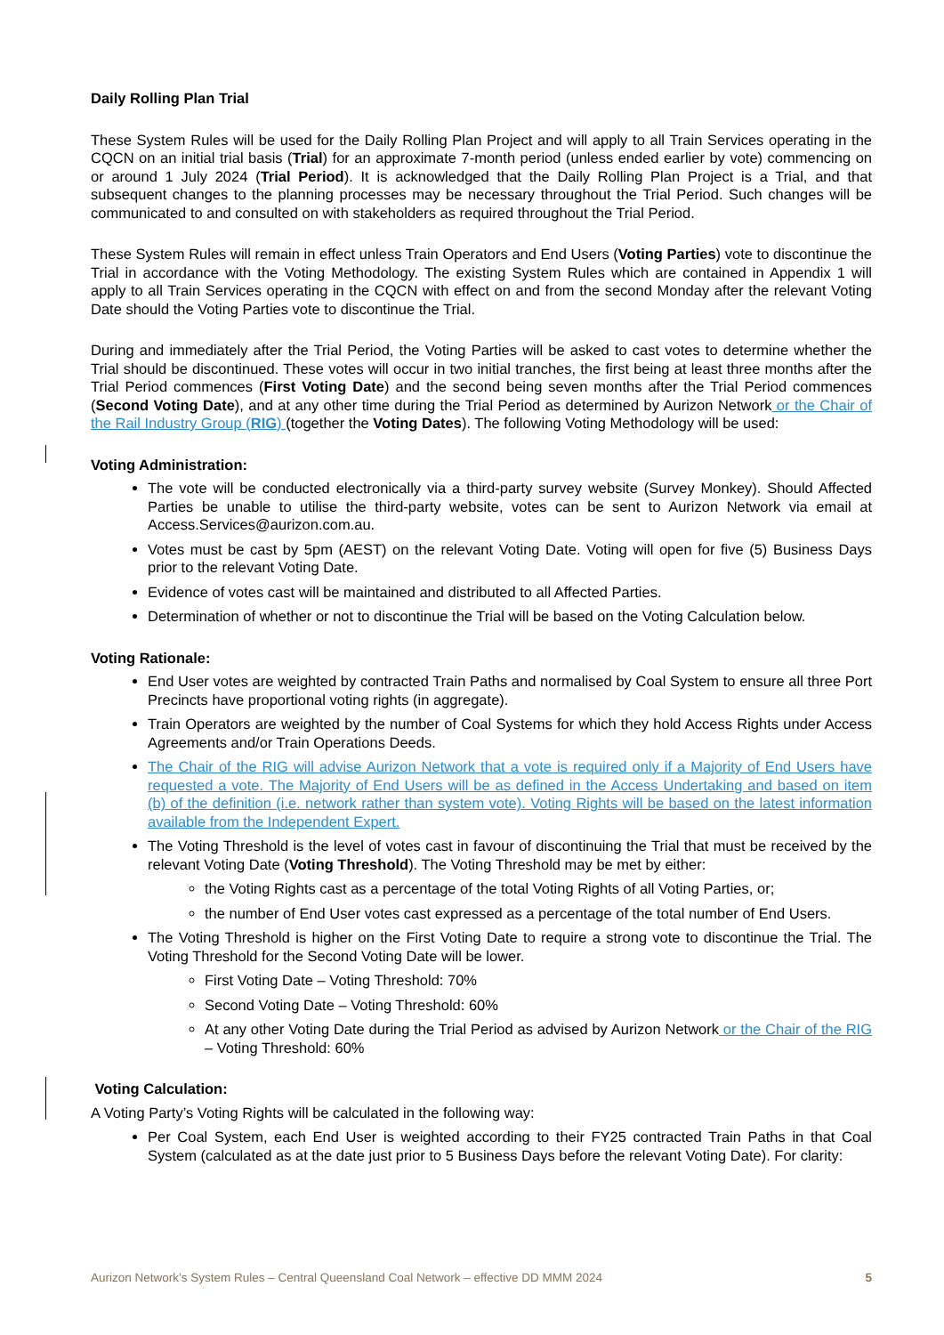Daily Rolling Plan Trial
These System Rules will be used for the Daily Rolling Plan Project and will apply to all Train Services operating in the CQCN on an initial trial basis (Trial) for an approximate 7-month period (unless ended earlier by vote) commencing on or around 1 July 2024 (Trial Period). It is acknowledged that the Daily Rolling Plan Project is a Trial, and that subsequent changes to the planning processes may be necessary throughout the Trial Period. Such changes will be communicated to and consulted on with stakeholders as required throughout the Trial Period.
These System Rules will remain in effect unless Train Operators and End Users (Voting Parties) vote to discontinue the Trial in accordance with the Voting Methodology. The existing System Rules which are contained in Appendix 1 will apply to all Train Services operating in the CQCN with effect on and from the second Monday after the relevant Voting Date should the Voting Parties vote to discontinue the Trial.
During and immediately after the Trial Period, the Voting Parties will be asked to cast votes to determine whether the Trial should be discontinued. These votes will occur in two initial tranches, the first being at least three months after the Trial Period commences (First Voting Date) and the second being seven months after the Trial Period commences (Second Voting Date), and at any other time during the Trial Period as determined by Aurizon Network or the Chair of the Rail Industry Group (RIG) (together the Voting Dates). The following Voting Methodology will be used:
Voting Administration:
The vote will be conducted electronically via a third-party survey website (Survey Monkey). Should Affected Parties be unable to utilise the third-party website, votes can be sent to Aurizon Network via email at Access.Services@aurizon.com.au.
Votes must be cast by 5pm (AEST) on the relevant Voting Date. Voting will open for five (5) Business Days prior to the relevant Voting Date.
Evidence of votes cast will be maintained and distributed to all Affected Parties.
Determination of whether or not to discontinue the Trial will be based on the Voting Calculation below.
Voting Rationale:
End User votes are weighted by contracted Train Paths and normalised by Coal System to ensure all three Port Precincts have proportional voting rights (in aggregate).
Train Operators are weighted by the number of Coal Systems for which they hold Access Rights under Access Agreements and/or Train Operations Deeds.
The Chair of the RIG will advise Aurizon Network that a vote is required only if a Majority of End Users have requested a vote. The Majority of End Users will be as defined in the Access Undertaking and based on item (b) of the definition (i.e. network rather than system vote). Voting Rights will be based on the latest information available from the Independent Expert.
The Voting Threshold is the level of votes cast in favour of discontinuing the Trial that must be received by the relevant Voting Date (Voting Threshold). The Voting Threshold may be met by either:
the Voting Rights cast as a percentage of the total Voting Rights of all Voting Parties, or;
the number of End User votes cast expressed as a percentage of the total number of End Users.
The Voting Threshold is higher on the First Voting Date to require a strong vote to discontinue the Trial. The Voting Threshold for the Second Voting Date will be lower.
First Voting Date – Voting Threshold: 70%
Second Voting Date – Voting Threshold: 60%
At any other Voting Date during the Trial Period as advised by Aurizon Network or the Chair of the RIG – Voting Threshold: 60%
Voting Calculation:
A Voting Party’s Voting Rights will be calculated in the following way:
Per Coal System, each End User is weighted according to their FY25 contracted Train Paths in that Coal System (calculated as at the date just prior to 5 Business Days before the relevant Voting Date). For clarity:
Aurizon Network’s System Rules – Central Queensland Coal Network – effective DD MMM 2024 5